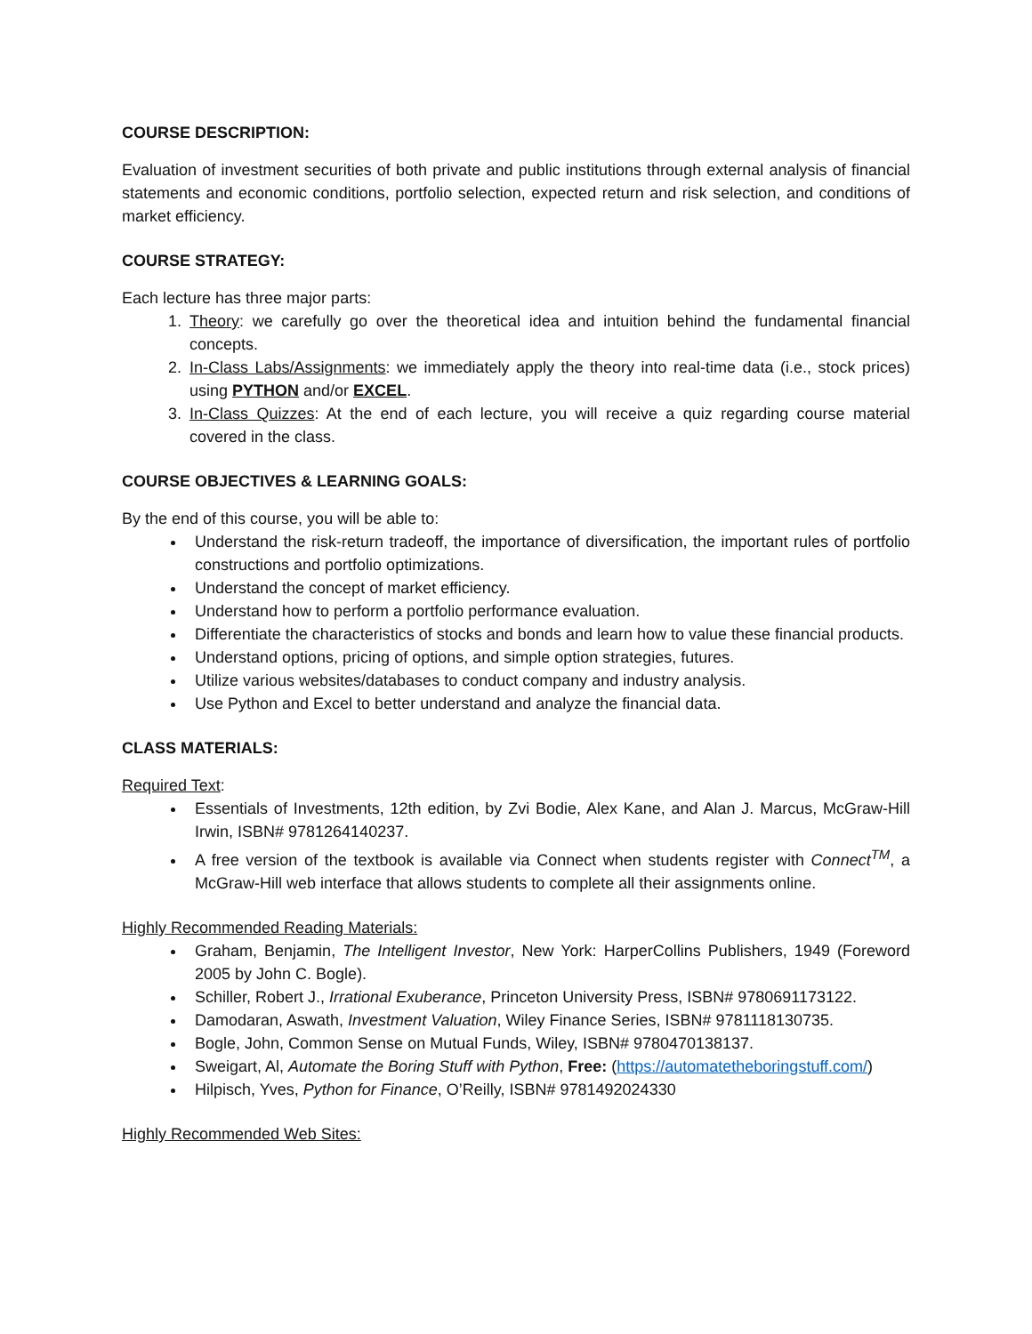COURSE DESCRIPTION:
Evaluation of investment securities of both private and public institutions through external analysis of financial statements and economic conditions, portfolio selection, expected return and risk selection, and conditions of market efficiency.
COURSE STRATEGY:
Each lecture has three major parts:
1. Theory: we carefully go over the theoretical idea and intuition behind the fundamental financial concepts.
2. In-Class Labs/Assignments: we immediately apply the theory into real-time data (i.e., stock prices) using PYTHON and/or EXCEL.
3. In-Class Quizzes: At the end of each lecture, you will receive a quiz regarding course material covered in the class.
COURSE OBJECTIVES & LEARNING GOALS:
By the end of this course, you will be able to:
Understand the risk-return tradeoff, the importance of diversification, the important rules of portfolio constructions and portfolio optimizations.
Understand the concept of market efficiency.
Understand how to perform a portfolio performance evaluation.
Differentiate the characteristics of stocks and bonds and learn how to value these financial products.
Understand options, pricing of options, and simple option strategies, futures.
Utilize various websites/databases to conduct company and industry analysis.
Use Python and Excel to better understand and analyze the financial data.
CLASS MATERIALS:
Required Text:
Essentials of Investments, 12th edition, by Zvi Bodie, Alex Kane, and Alan J. Marcus, McGraw-Hill Irwin, ISBN# 9781264140237.
A free version of the textbook is available via Connect when students register with Connect<sup>TM</sup>, a McGraw-Hill web interface that allows students to complete all their assignments online.
Highly Recommended Reading Materials:
Graham, Benjamin, The Intelligent Investor, New York: HarperCollins Publishers, 1949 (Foreword 2005 by John C. Bogle).
Schiller, Robert J., Irrational Exuberance, Princeton University Press, ISBN# 9780691173122.
Damodaran, Aswath, Investment Valuation, Wiley Finance Series, ISBN# 9781118130735.
Bogle, John, Common Sense on Mutual Funds, Wiley, ISBN# 9780470138137.
Sweigart, Al, Automate the Boring Stuff with Python, Free: (https://automatetheboringstuff.com/)
Hilpisch, Yves, Python for Finance, O’Reilly, ISBN# 9781492024330
Highly Recommended Web Sites: